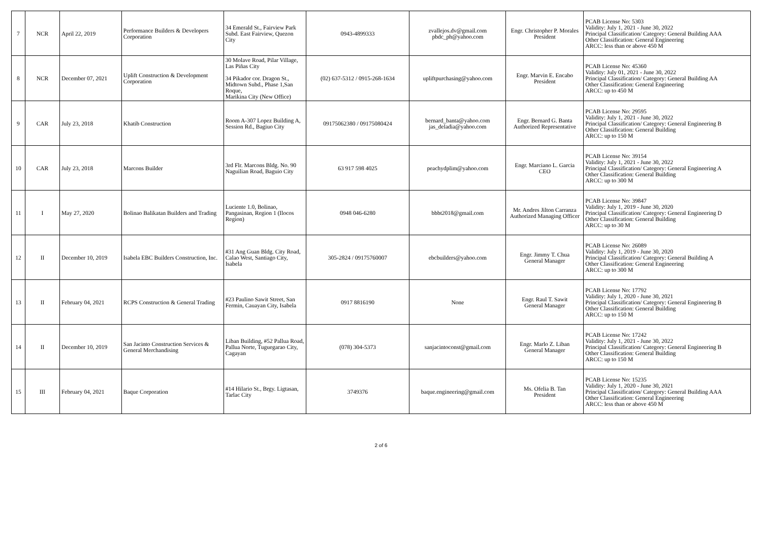| 7 | NCR | April 22, 2019 | Performance Builders & Developers Corporation | 34 Emerald St., Fairview Park Subd. East Fairview, Quezon City | 0943-4899333 | zvallejos.dv@gmail.com pbdc_ph@yahoo.com | Engr. Christopher P. Morales President | PCAB License No: 5303 Validity: July 1, 2021 - June 30, 2022 Principal Classification/ Category: General Building AAA Other Classification: General Engineering ARCC: less than or above 450 M |
| 8 | NCR | December 07, 2021 | Uplift Construction & Development Corporation | 30 Molave Road, Pilar Village, Las Piñas City 34 Pikador cor. Dragon St., Midtown Subd., Phase 1,San Roque, Marikina City (New Office) | (02) 637-5312 / 0915-268-1634 | upliftpurchasing@yahoo.com | Engr. Marvin E. Encabo President | PCAB License No: 45360 Validity: July 01, 2021 - June 30, 2022 Principal Classification/ Category: General Building AA Other Classification: General Engineering ARCC: up to 450 M |
| 9 | CAR | July 23, 2018 | Khatib Construction | Room A-307 Lopez Building A, Session Rd., Bagiuo City | 09175062380 / 09175080424 | bernard_banta@yahoo.com jas_deladia@yahoo.com | Engr. Bernard G. Banta Authorized Representative | PCAB License No: 29595 Validity: July 1, 2021 - June 30, 2022 Principal Classification/ Category: General Engineering B Other Classification: General Building ARCC: up to 150 M |
| 10 | CAR | July 23, 2018 | Marcons Builder | 3rd Flr. Marcons Bldg. No. 90 Naguilian Road, Baguio City | 63 917 598 4025 | peachydplim@yahoo.com | Engr. Marciano L. Garcia CEO | PCAB License No: 39154 Validity: July 1, 2021 - June 30, 2022 Principal Classification/ Category: General Engineering A Other Classification: General Building ARCC: up to 300 M |
| 11 | I | May 27, 2020 | Bolinao Balikatan Builders and Trading | Luciente 1.0, Bolinao, Pangasinan, Region 1 (Ilocos Region) | 0948 046-6280 | bbbt2018@gmail.com | Mr. Andres Jilton Carranza Authorized Managing Officer | PCAB License No: 39847 Validity: July 1, 2019 - June 30, 2020 Principal Classification/ Category: General Engineering D Other Classification: General Building ARCC: up to 30 M |
| 12 | II | December 10, 2019 | Isabela EBC Builders Construction, Inc. | #31 Ang Guan Bldg. City Road, Calao West, Santiago City, Isabela | 305-2824 / 09175760007 | ebcbuilders@yahoo.com | Engr. Jimmy T. Chua General Manager | PCAB License No: 26089 Validity: July 1, 2019 - June 30, 2020 Principal Classification/ Category: General Building A Other Classification: General Engineering ARCC: up to 300 M |
| 13 | II | February 04, 2021 | RCPS Construction & General Trading | #23 Paulino Sawit Street, San Fermin, Cauayan City, Isabela | 0917 8816190 | None | Engr. Raul T. Sawit General Manager | PCAB License No: 17792 Validity: July 1, 2020 - June 30, 2021 Principal Classification/ Category: General Engineering B Other Classification: General Building ARCC: up to 150 M |
| 14 | II | December 10, 2019 | San Jacinto Construction Services & General Merchandising | Liban Building, #52 Pallua Road, Pallua Norte, Tuguegarao City, Cagayan | (078) 304-5373 | sanjacintoconst@gmail.com | Engr. Marlo Z. Liban General Manager | PCAB License No: 17242 Validity: July 1, 2021 - June 30, 2022 Principal Classification/ Category: General Engineering B Other Classification: General Building ARCC: up to 150 M |
| 15 | III | February 04, 2021 | Baque Corporation | #14 Hilario St., Brgy. Ligtasan, Tarlac City | 3749376 | baque.engineering@gmail.com | Ms. Ofelia B. Tan President | PCAB License No: 15235 Validity: July 1, 2020 - June 30, 2021 Principal Classification/ Category: General Building AAA Other Classification: General Engineering ARCC: less than or above 450 M |
2 of 6